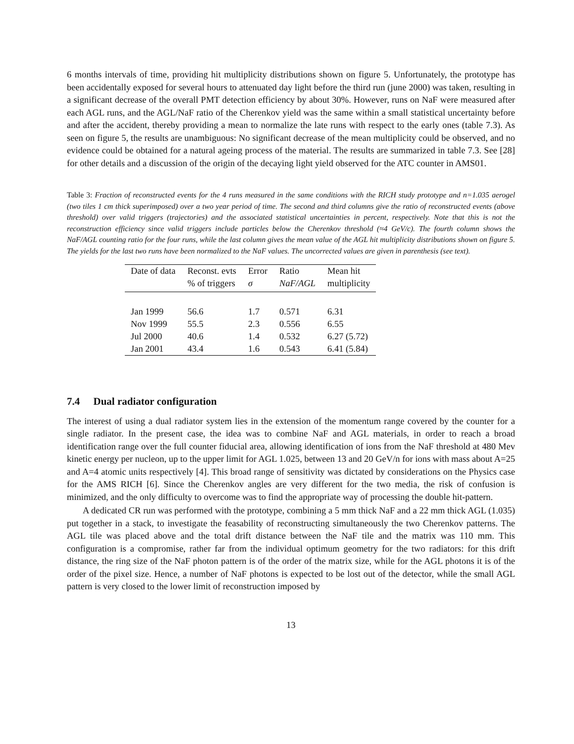6 months intervals of time, providing hit multiplicity distributions shown on figure 5. Unfortunately, the prototype has been accidentally exposed for several hours to attenuated day light before the third run (june 2000) was taken, resulting in a significant decrease of the overall PMT detection efficiency by about 30%. However, runs on NaF were measured after each AGL runs, and the AGL/NaF ratio of the Cherenkov yield was the same within a small statistical uncertainty before and after the accident, thereby providing a mean to normalize the late runs with respect to the early ones (table 7.3). As seen on figure 5, the results are unambiguous: No significant decrease of the mean multiplicity could be observed, and no evidence could be obtained for a natural ageing process of the material. The results are summarized in table 7.3. See [28] for other details and a discussion of the origin of the decaying light yield observed for the ATC counter in AMS01.
Table 3: Fraction of reconstructed events for the 4 runs measured in the same conditions with the RICH study prototype and n=1.035 aerogel (two tiles 1 cm thick superimposed) over a two year period of time. The second and third columns give the ratio of reconstructed events (above threshold) over valid triggers (trajectories) and the associated statistical uncertainties in percent, respectively. Note that this is not the reconstruction efficiency since valid triggers include particles below the Cherenkov threshold (≈4 GeV/c). The fourth column shows the NaF/AGL counting ratio for the four runs, while the last column gives the mean value of the AGL hit multiplicity distributions shown on figure 5. The yields for the last two runs have been normalized to the NaF values. The uncorrected values are given in parenthesis (see text).
| Date of data | Reconst. evts % of triggers | Error σ | Ratio NaF/AGL | Mean hit multiplicity |
| --- | --- | --- | --- | --- |
| Jan 1999 | 56.6 | 1.7 | 0.571 | 6.31 |
| Nov 1999 | 55.5 | 2.3 | 0.556 | 6.55 |
| Jul 2000 | 40.6 | 1.4 | 0.532 | 6.27 (5.72) |
| Jan 2001 | 43.4 | 1.6 | 0.543 | 6.41 (5.84) |
7.4 Dual radiator configuration
The interest of using a dual radiator system lies in the extension of the momentum range covered by the counter for a single radiator. In the present case, the idea was to combine NaF and AGL materials, in order to reach a broad identification range over the full counter fiducial area, allowing identification of ions from the NaF threshold at 480 Mev kinetic energy per nucleon, up to the upper limit for AGL 1.025, between 13 and 20 GeV/n for ions with mass about A=25 and A=4 atomic units respectively [4]. This broad range of sensitivity was dictated by considerations on the Physics case for the AMS RICH [6]. Since the Cherenkov angles are very different for the two media, the risk of confusion is minimized, and the only difficulty to overcome was to find the appropriate way of processing the double hit-pattern.
A dedicated CR run was performed with the prototype, combining a 5 mm thick NaF and a 22 mm thick AGL (1.035) put together in a stack, to investigate the feasability of reconstructing simultaneously the two Cherenkov patterns. The AGL tile was placed above and the total drift distance between the NaF tile and the matrix was 110 mm. This configuration is a compromise, rather far from the individual optimum geometry for the two radiators: for this drift distance, the ring size of the NaF photon pattern is of the order of the matrix size, while for the AGL photons it is of the order of the pixel size. Hence, a number of NaF photons is expected to be lost out of the detector, while the small AGL pattern is very closed to the lower limit of reconstruction imposed by
13